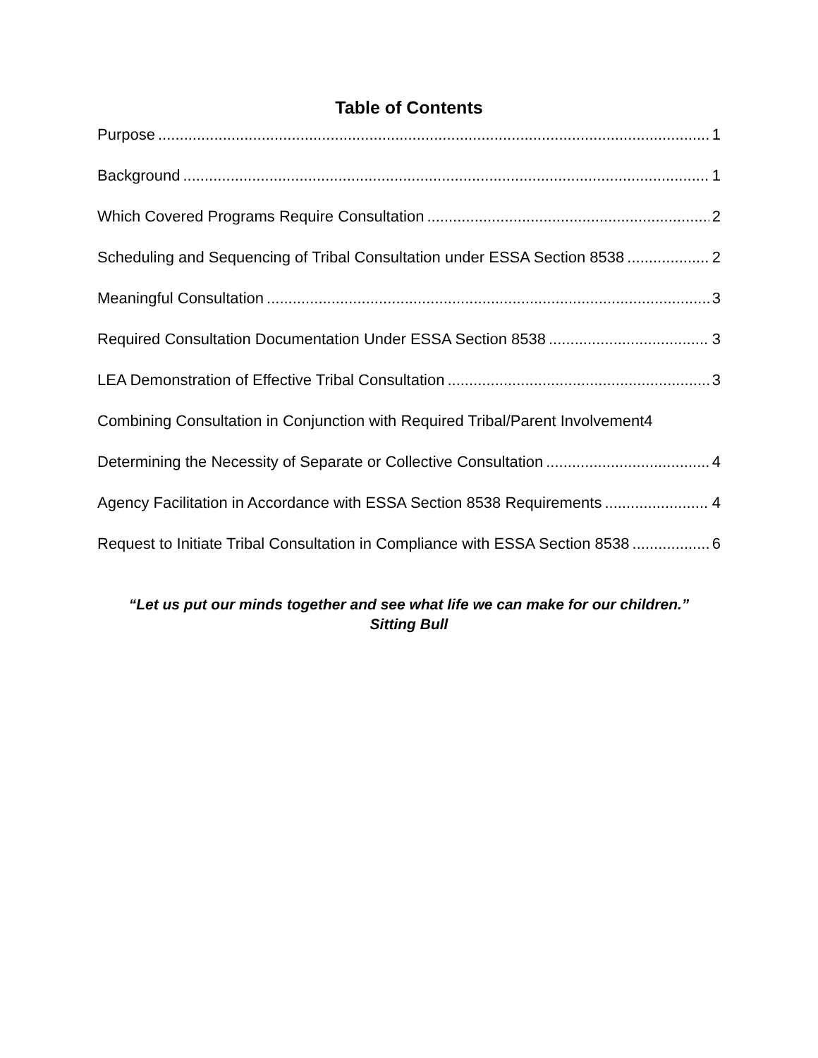Table of Contents
Purpose 1
Background 1
Which Covered Programs Require Consultation 2
Scheduling and Sequencing of Tribal Consultation under ESSA Section 8538 2
Meaningful Consultation 3
Required Consultation Documentation Under ESSA Section 8538 3
LEA Demonstration of Effective Tribal Consultation 3
Combining Consultation in Conjunction with Required Tribal/Parent Involvement 4
Determining the Necessity of Separate or Collective Consultation 4
Agency Facilitation in Accordance with ESSA Section 8538 Requirements 4
Request to Initiate Tribal Consultation in Compliance with ESSA Section 8538 6
“Let us put our minds together and see what life we can make for our children.”
Sitting Bull